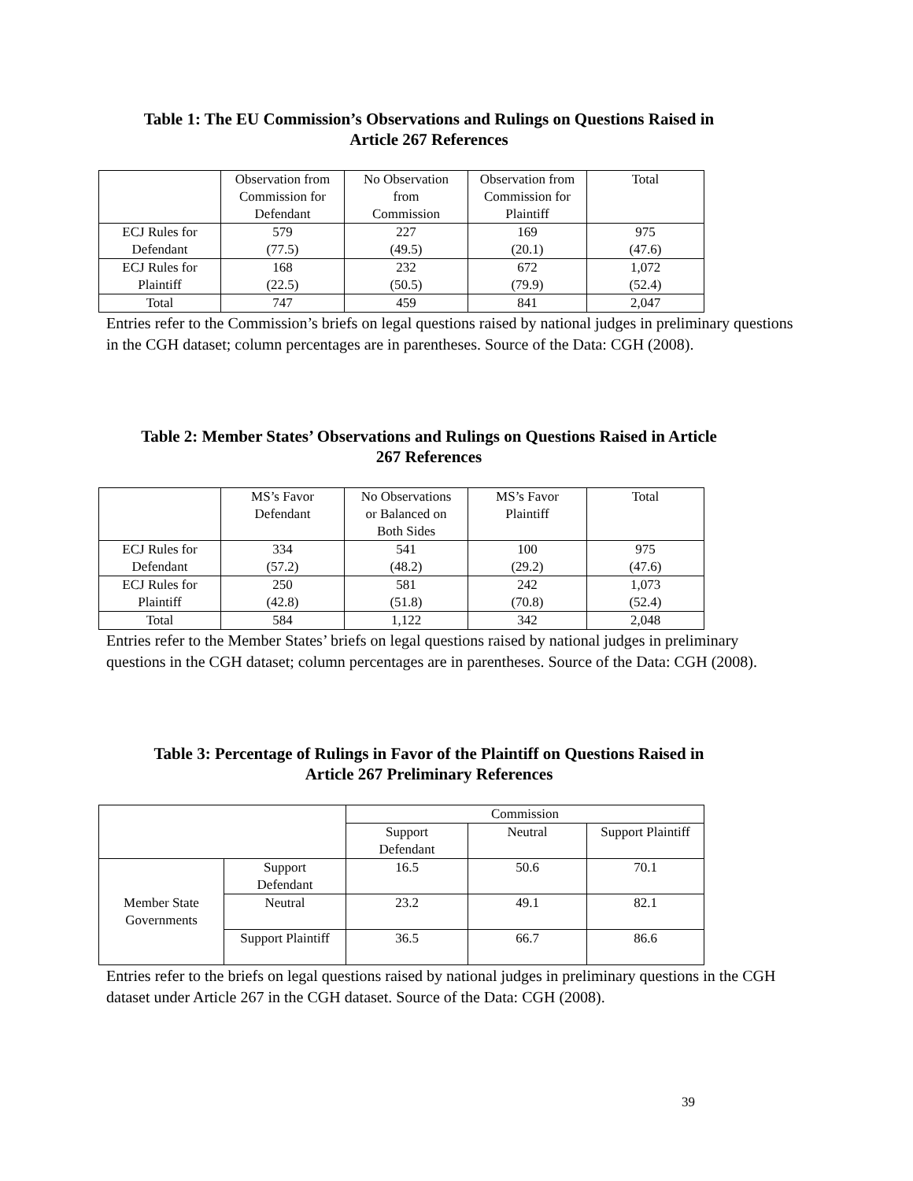Table 1: The EU Commission’s Observations and Rulings on Questions Raised in
Article 267 References
| | Observation from Commission for Defendant | No Observation from Commission | Observation from Commission for Plaintiff | Total |
| --- | --- | --- | --- | --- |
| ECJ Rules for Defendant | 579 (77.5) | 227 (49.5) | 169 (20.1) | 975 (47.6) |
| ECJ Rules for Plaintiff | 168 (22.5) | 232 (50.5) | 672 (79.9) | 1,072 (52.4) |
| Total | 747 | 459 | 841 | 2,047 |
Entries refer to the Commission’s briefs on legal questions raised by national judges in preliminary questions in the CGH dataset; column percentages are in parentheses. Source of the Data: CGH (2008).
Table 2: Member States’ Observations and Rulings on Questions Raised in Article
267 References
| | MS’s Favor Defendant | No Observations or Balanced on Both Sides | MS’s Favor Plaintiff | Total |
| --- | --- | --- | --- | --- |
| ECJ Rules for Defendant | 334 (57.2) | 541 (48.2) | 100 (29.2) | 975 (47.6) |
| ECJ Rules for Plaintiff | 250 (42.8) | 581 (51.8) | 242 (70.8) | 1,073 (52.4) |
| Total | 584 | 1,122 | 342 | 2,048 |
Entries refer to the Member States’ briefs on legal questions raised by national judges in preliminary questions in the CGH dataset; column percentages are in parentheses. Source of the Data: CGH (2008).
Table 3: Percentage of Rulings in Favor of the Plaintiff on Questions Raised in
Article 267 Preliminary References
| | | Commission | | |
| --- | --- | --- | --- | --- |
| | | Support Defendant | Neutral | Support Plaintiff |
| Member State Governments | Support Defendant | 16.5 | 50.6 | 70.1 |
| | Neutral | 23.2 | 49.1 | 82.1 |
| | Support Plaintiff | 36.5 | 66.7 | 86.6 |
Entries refer to the briefs on legal questions raised by national judges in preliminary questions in the CGH dataset under Article 267 in the CGH dataset. Source of the Data: CGH (2008).
39